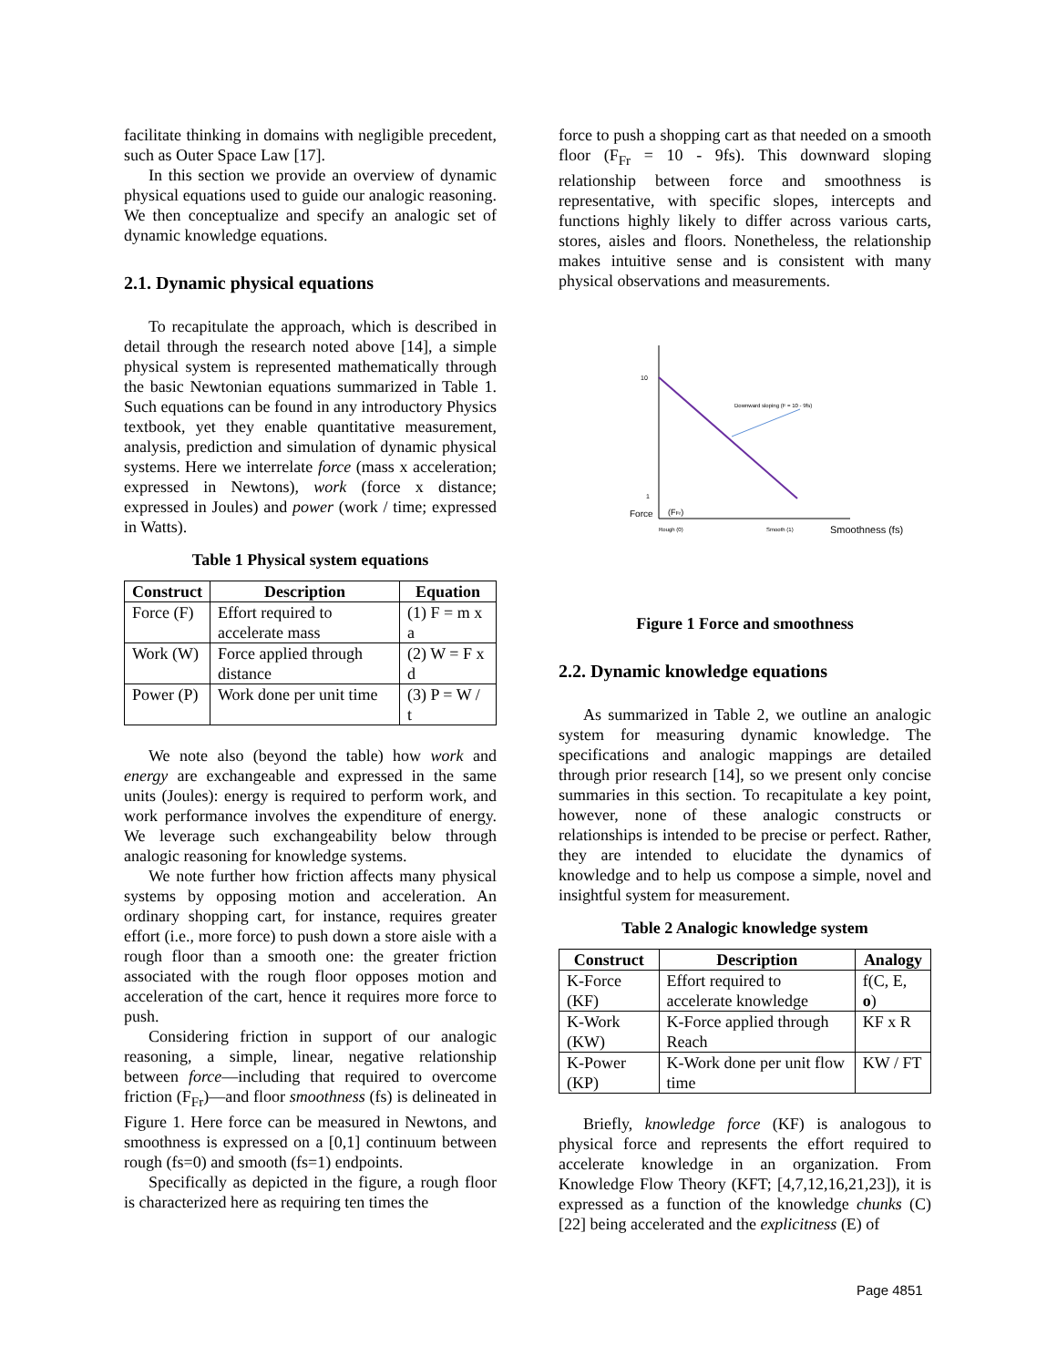facilitate thinking in domains with negligible precedent, such as Outer Space Law [17].
In this section we provide an overview of dynamic physical equations used to guide our analogic reasoning. We then conceptualize and specify an analogic set of dynamic knowledge equations.
2.1. Dynamic physical equations
To recapitulate the approach, which is described in detail through the research noted above [14], a simple physical system is represented mathematically through the basic Newtonian equations summarized in Table 1. Such equations can be found in any introductory Physics textbook, yet they enable quantitative measurement, analysis, prediction and simulation of dynamic physical systems. Here we interrelate force (mass x acceleration; expressed in Newtons), work (force x distance; expressed in Joules) and power (work / time; expressed in Watts).
Table 1 Physical system equations
| Construct | Description | Equation |
| --- | --- | --- |
| Force (F) | Effort required to accelerate mass | (1) F = m x a |
| Work (W) | Force applied through distance | (2) W = F x d |
| Power (P) | Work done per unit time | (3) P = W / t |
We note also (beyond the table) how work and energy are exchangeable and expressed in the same units (Joules): energy is required to perform work, and work performance involves the expenditure of energy. We leverage such exchangeability below through analogic reasoning for knowledge systems.
We note further how friction affects many physical systems by opposing motion and acceleration. An ordinary shopping cart, for instance, requires greater effort (i.e., more force) to push down a store aisle with a rough floor than a smooth one: the greater friction associated with the rough floor opposes motion and acceleration of the cart, hence it requires more force to push.
Considering friction in support of our analogic reasoning, a simple, linear, negative relationship between force—including that required to overcome friction (F<sub>Fr</sub>)—and floor smoothness (fs) is delineated in Figure 1. Here force can be measured in Newtons, and smoothness is expressed on a [0,1] continuum between rough (fs=0) and smooth (fs=1) endpoints.
Specifically as depicted in the figure, a rough floor is characterized here as requiring ten times the
force to push a shopping cart as that needed on a smooth floor (F<sub>Fr</sub> = 10 - 9fs). This downward sloping relationship between force and smoothness is representative, with specific slopes, intercepts and functions highly likely to differ across various carts, stores, aisles and floors. Nonetheless, the relationship makes intuitive sense and is consistent with many physical observations and measurements.
Force
(FFr)
10
1
Downward sloping (F = 10 - 9fs)
Rough (0)
Smooth (1)
Smoothness (fs)
Figure 1 Force and smoothness
2.2. Dynamic knowledge equations
As summarized in Table 2, we outline an analogic system for measuring dynamic knowledge. The specifications and analogic mappings are detailed through prior research [14], so we present only concise summaries in this section. To recapitulate a key point, however, none of these analogic constructs or relationships is intended to be precise or perfect. Rather, they are intended to elucidate the dynamics of knowledge and to help us compose a simple, novel and insightful system for measurement.
Table 2 Analogic knowledge system
| Construct | Description | Analogy |
| --- | --- | --- |
| K-Force (KF) | Effort required to accelerate knowledge | f(C, E, o ) |
| K-Work (KW) | K-Force applied through Reach | KF x R |
| K-Power (KP) | K-Work done per unit flow time | KW / FT |
Briefly, knowledge force (KF) is analogous to physical force and represents the effort required to accelerate knowledge in an organization. From Knowledge Flow Theory (KFT; [4,7,12,16,21,23]), it is expressed as a function of the knowledge chunks (C) [22] being accelerated and the explicitness (E) of
Page 4851